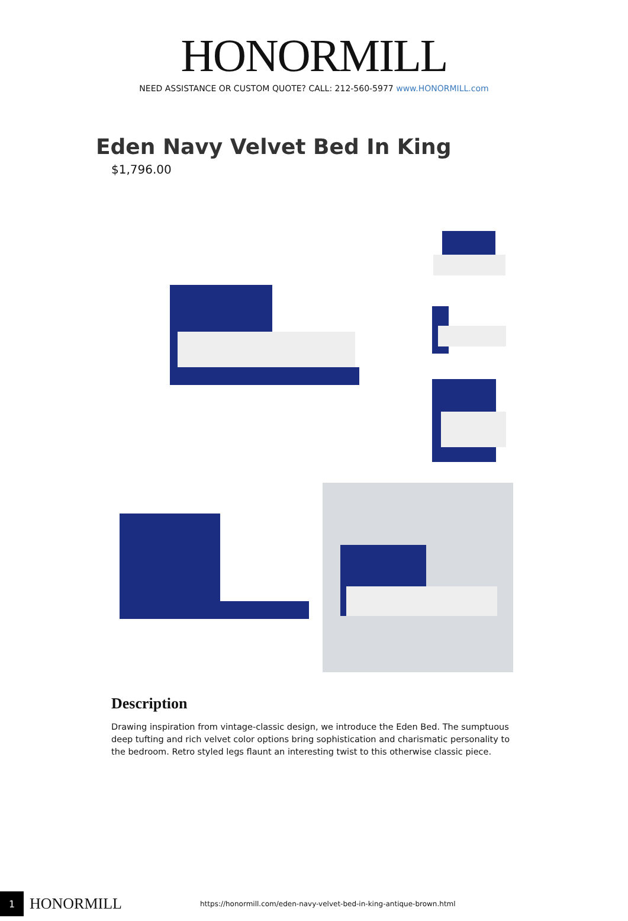HONORMILL
NEED ASSISTANCE OR CUSTOM QUOTE? CALL: 212-560-5977 www.HONORMILL.com
Eden Navy Velvet Bed In King
$1,796.00
Description
Drawing inspiration from vintage-classic design, we introduce the Eden Bed. The sumptuous deep tufting and rich velvet color options bring sophistication and charismatic personality to the bedroom. Retro styled legs flaunt an interesting twist to this otherwise classic piece.
1
HONORMILL
https://honormill.com/eden-navy-velvet-bed-in-king-antique-brown.html